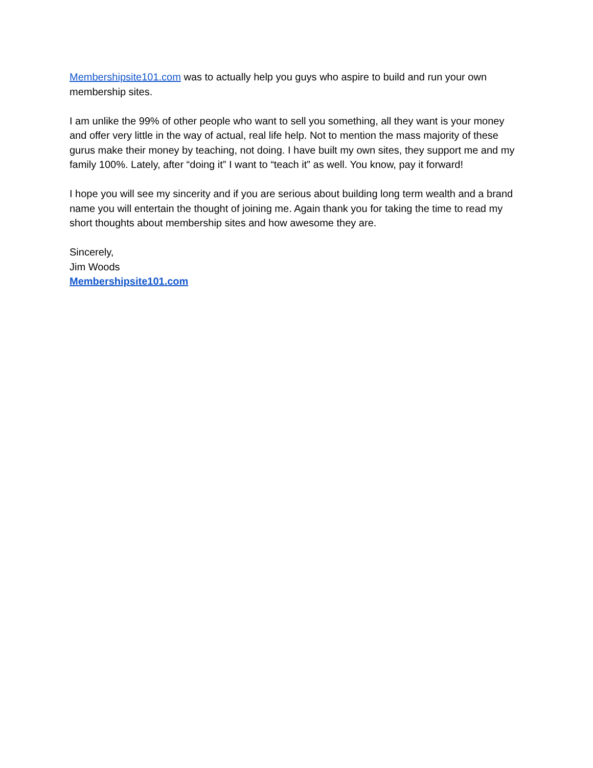Membershipsite101.com was to actually help you guys who aspire to build and run your own membership sites.
I am unlike the 99% of other people who want to sell you something, all they want is your money and offer very little in the way of actual, real life help. Not to mention the mass majority of these gurus make their money by teaching, not doing. I have built my own sites, they support me and my family 100%. Lately, after “doing it” I want to “teach it” as well. You know, pay it forward!
I hope you will see my sincerity and if you are serious about building long term wealth and a brand name you will entertain the thought of joining me. Again thank you for taking the time to read my short thoughts about membership sites and how awesome they are.
Sincerely,
Jim Woods
Membershipsite101.com